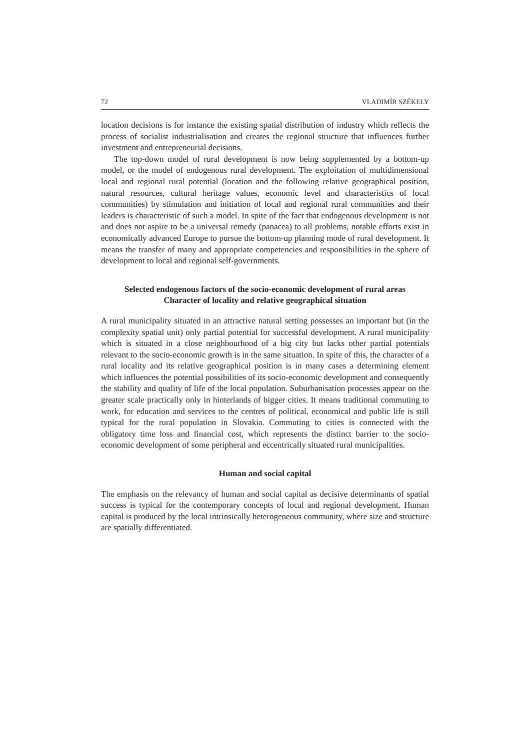72 VLADIMÍR SZÉKELY
location decisions is for instance the existing spatial distribution of industry which reflects the process of socialist industrialisation and creates the regional structure that influences further investment and entrepreneurial decisions.
The top-down model of rural development is now being supplemented by a bottom-up model, or the model of endogenous rural development. The exploitation of multidimensional local and regional rural potential (location and the following relative geographical position, natural resources, cultural heritage values, economic level and characteristics of local communities) by stimulation and initiation of local and regional rural communities and their leaders is characteristic of such a model. In spite of the fact that endogenous development is not and does not aspire to be a universal remedy (panacea) to all problems, notable efforts exist in economically advanced Europe to pursue the bottom-up planning mode of rural development. It means the transfer of many and appropriate competencies and responsibilities in the sphere of development to local and regional self-governments.
Selected endogenous factors of the socio-economic development of rural areas
Character of locality and relative geographical situation
A rural municipality situated in an attractive natural setting possesses an important but (in the complexity spatial unit) only partial potential for successful development. A rural municipality which is situated in a close neighbourhood of a big city but lacks other partial potentials relevant to the socio-economic growth is in the same situation. In spite of this, the character of a rural locality and its relative geographical position is in many cases a determining element which influences the potential possibilities of its socio-economic development and consequently the stability and quality of life of the local population. Suburbanisation processes appear on the greater scale practically only in hinterlands of bigger cities. It means traditional commuting to work, for education and services to the centres of political, economical and public life is still typical for the rural population in Slovakia. Commuting to cities is connected with the obligatory time loss and financial cost, which represents the distinct barrier to the socio-economic development of some peripheral and eccentrically situated rural municipalities.
Human and social capital
The emphasis on the relevancy of human and social capital as decisive determinants of spatial success is typical for the contemporary concepts of local and regional development. Human capital is produced by the local intrinsically heterogeneous community, where size and structure are spatially differentiated.